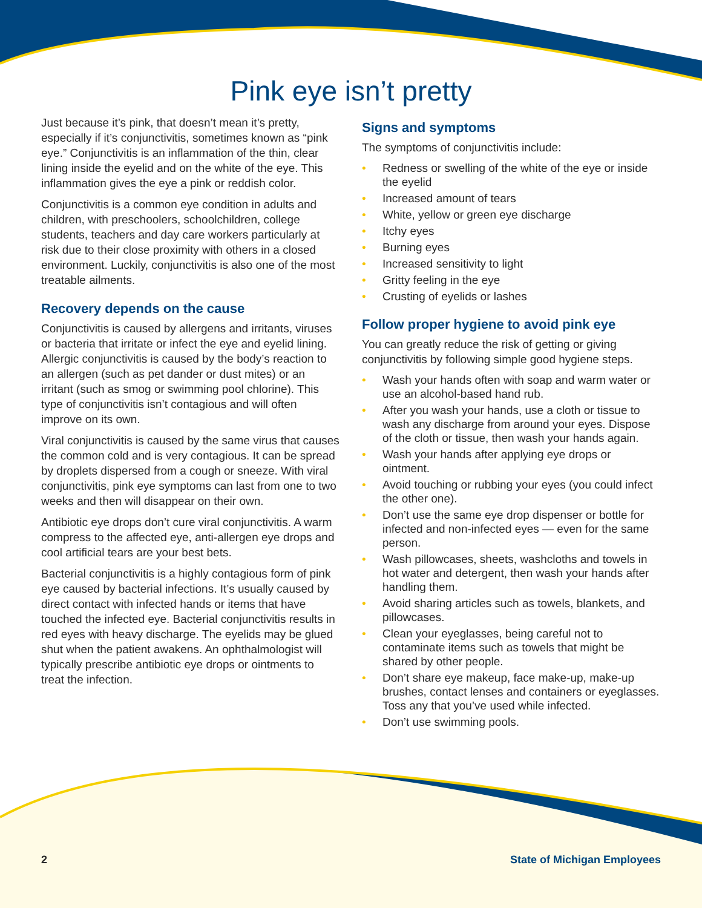Pink eye isn’t pretty
Just because it’s pink, that doesn’t mean it’s pretty, especially if it’s conjunctivitis, sometimes known as “pink eye.” Conjunctivitis is an inflammation of the thin, clear lining inside the eyelid and on the white of the eye. This inflammation gives the eye a pink or reddish color.
Conjunctivitis is a common eye condition in adults and children, with preschoolers, schoolchildren, college students, teachers and day care workers particularly at risk due to their close proximity with others in a closed environment. Luckily, conjunctivitis is also one of the most treatable ailments.
Recovery depends on the cause
Conjunctivitis is caused by allergens and irritants, viruses or bacteria that irritate or infect the eye and eyelid lining. Allergic conjunctivitis is caused by the body’s reaction to an allergen (such as pet dander or dust mites) or an irritant (such as smog or swimming pool chlorine). This type of conjunctivitis isn’t contagious and will often improve on its own.
Viral conjunctivitis is caused by the same virus that causes the common cold and is very contagious. It can be spread by droplets dispersed from a cough or sneeze. With viral conjunctivitis, pink eye symptoms can last from one to two weeks and then will disappear on their own.
Antibiotic eye drops don’t cure viral conjunctivitis. A warm compress to the affected eye, anti-allergen eye drops and cool artificial tears are your best bets.
Bacterial conjunctivitis is a highly contagious form of pink eye caused by bacterial infections. It’s usually caused by direct contact with infected hands or items that have touched the infected eye. Bacterial conjunctivitis results in red eyes with heavy discharge. The eyelids may be glued shut when the patient awakens. An ophthalmologist will typically prescribe antibiotic eye drops or ointments to treat the infection.
Signs and symptoms
The symptoms of conjunctivitis include:
• Redness or swelling of the white of the eye or inside the eyelid
• Increased amount of tears
• White, yellow or green eye discharge
• Itchy eyes
• Burning eyes
• Increased sensitivity to light
• Gritty feeling in the eye
• Crusting of eyelids or lashes
Follow proper hygiene to avoid pink eye
You can greatly reduce the risk of getting or giving conjunctivitis by following simple good hygiene steps.
• Wash your hands often with soap and warm water or use an alcohol-based hand rub.
• After you wash your hands, use a cloth or tissue to wash any discharge from around your eyes. Dispose of the cloth or tissue, then wash your hands again.
• Wash your hands after applying eye drops or ointment.
• Avoid touching or rubbing your eyes (you could infect the other one).
• Don’t use the same eye drop dispenser or bottle for infected and non-infected eyes — even for the same person.
• Wash pillowcases, sheets, washcloths and towels in hot water and detergent, then wash your hands after handling them.
• Avoid sharing articles such as towels, blankets, and pillowcases.
• Clean your eyeglasses, being careful not to contaminate items such as towels that might be shared by other people.
• Don’t share eye makeup, face make-up, make-up brushes, contact lenses and containers or eyeglasses. Toss any that you’ve used while infected.
• Don’t use swimming pools.
2 State of Michigan Employees